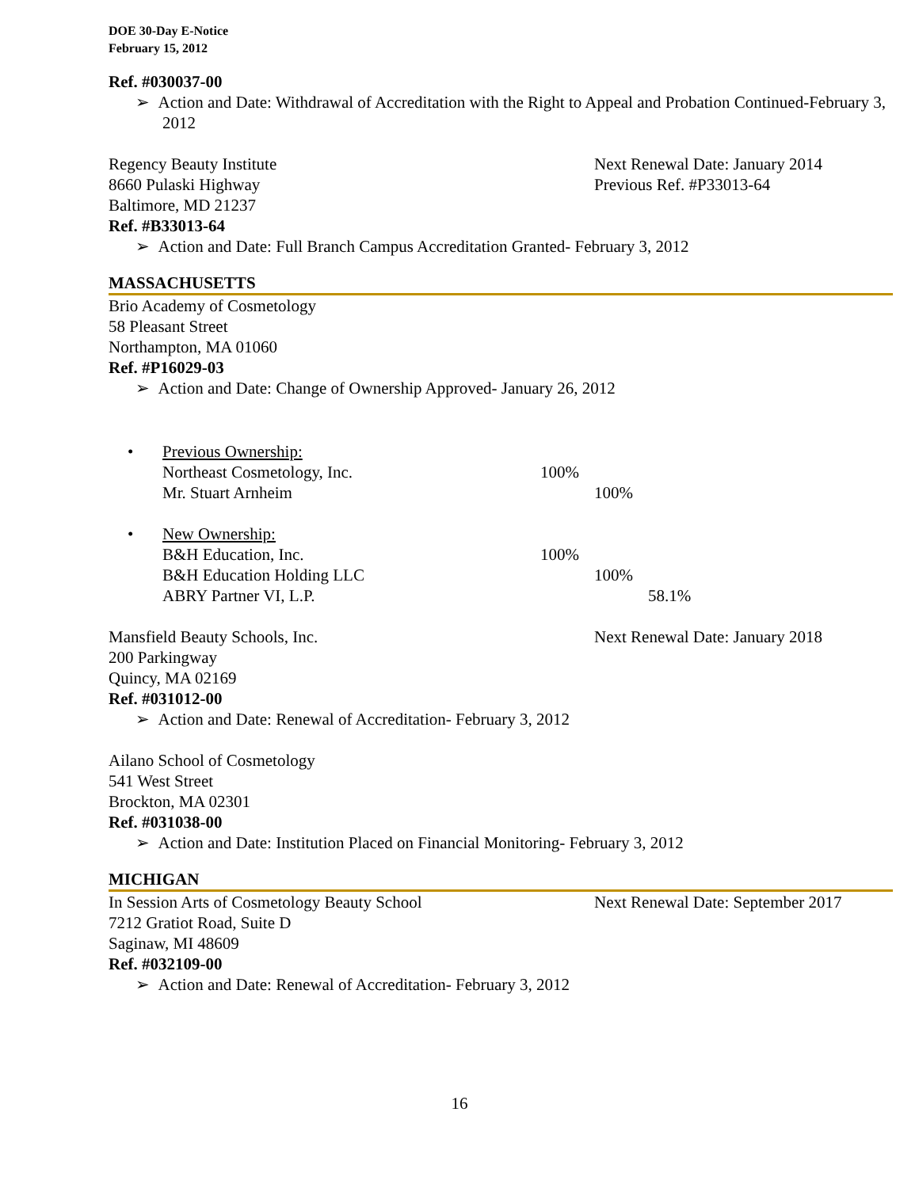DOE 30-Day E-Notice
February 15, 2012
Ref. #030037-00
➢ Action and Date: Withdrawal of Accreditation with the Right to Appeal and Probation Continued-February 3, 2012
Regency Beauty Institute Next Renewal Date: January 2014
8660 Pulaski Highway Previous Ref. #P33013-64
Baltimore, MD 21237
Ref. #B33013-64
➢ Action and Date: Full Branch Campus Accreditation Granted- February 3, 2012
MASSACHUSETTS
Brio Academy of Cosmetology
58 Pleasant Street
Northampton, MA 01060
Ref. #P16029-03
➢ Action and Date: Change of Ownership Approved- January 26, 2012
• Previous Ownership:
Northeast Cosmetology, Inc. 100%
Mr. Stuart Arnheim 100%
• New Ownership:
B&H Education, Inc. 100%
B&H Education Holding LLC 100%
ABRY Partner VI, L.P. 58.1%
Mansfield Beauty Schools, Inc. Next Renewal Date: January 2018
200 Parkingway
Quincy, MA 02169
Ref. #031012-00
➢ Action and Date: Renewal of Accreditation- February 3, 2012
Ailano School of Cosmetology
541 West Street
Brockton, MA 02301
Ref. #031038-00
➢ Action and Date: Institution Placed on Financial Monitoring- February 3, 2012
MICHIGAN
In Session Arts of Cosmetology Beauty School Next Renewal Date: September 2017
7212 Gratiot Road, Suite D
Saginaw, MI 48609
Ref. #032109-00
➢ Action and Date: Renewal of Accreditation- February 3, 2012
16